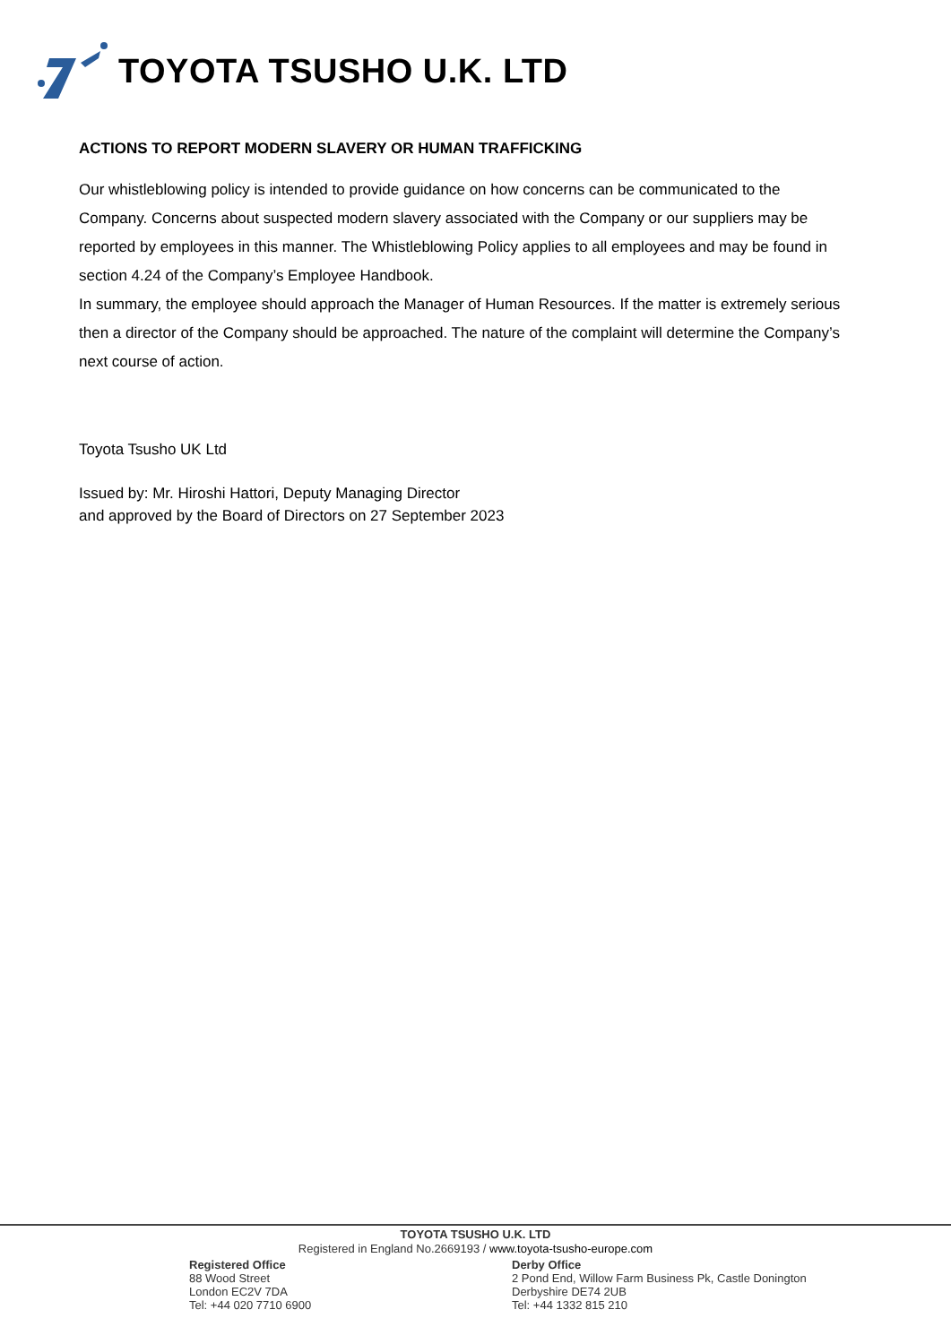TOYOTA TSUSHO U.K. LTD
ACTIONS TO REPORT MODERN SLAVERY OR HUMAN TRAFFICKING
Our whistleblowing policy is intended to provide guidance on how concerns can be communicated to the Company. Concerns about suspected modern slavery associated with the Company or our suppliers may be reported by employees in this manner. The Whistleblowing Policy applies to all employees and may be found in section 4.24 of the Company’s Employee Handbook.
In summary, the employee should approach the Manager of Human Resources. If the matter is extremely serious then a director of the Company should be approached. The nature of the complaint will determine the Company’s next course of action.
Toyota Tsusho UK Ltd
Issued by: Mr. Hiroshi Hattori, Deputy Managing Director
and approved by the Board of Directors on 27 September 2023
TOYOTA TSUSHO U.K. LTD
Registered in England No.2669193 / www.toyota-tsusho-europe.com
Registered Office
88 Wood Street
London EC2V 7DA
Tel: +44 020 7710 6900
Derby Office
2 Pond End, Willow Farm Business Pk, Castle Donington
Derbyshire DE74 2UB
Tel: +44 1332 815 210